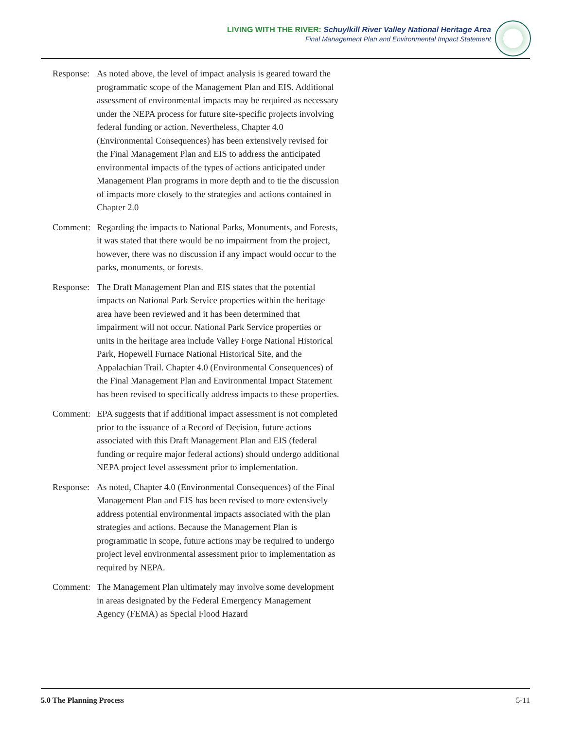LIVING WITH THE RIVER: Schuylkill River Valley National Heritage Area
Final Management Plan and Environmental Impact Statement
Response:
As noted above, the level of impact analysis is geared toward the programmatic scope of the Management Plan and EIS. Additional assessment of environmental impacts may be required as necessary under the NEPA process for future site-specific projects involving federal funding or action. Nevertheless, Chapter 4.0 (Environmental Consequences) has been extensively revised for the Final Management Plan and EIS to address the anticipated environmental impacts of the types of actions anticipated under Management Plan programs in more depth and to tie the discussion of impacts more closely to the strategies and actions contained in Chapter 2.0
Comment: Regarding the impacts to National Parks, Monuments, and Forests, it was stated that there would be no impairment from the project, however, there was no discussion if any impact would occur to the parks, monuments, or forests.
Response:
The Draft Management Plan and EIS states that the potential impacts on National Park Service properties within the heritage area have been reviewed and it has been determined that impairment will not occur. National Park Service properties or units in the heritage area include Valley Forge National Historical Park, Hopewell Furnace National Historical Site, and the Appalachian Trail. Chapter 4.0 (Environmental Consequences) of the Final Management Plan and Environmental Impact Statement has been revised to specifically address impacts to these properties.
Comment: EPA suggests that if additional impact assessment is not completed prior to the issuance of a Record of Decision, future actions associated with this Draft Management Plan and EIS (federal funding or require major federal actions) should undergo additional NEPA project level assessment prior to implementation.
Response:
As noted, Chapter 4.0 (Environmental Consequences) of the Final Management Plan and EIS has been revised to more extensively address potential environmental impacts associated with the plan strategies and actions. Because the Management Plan is programmatic in scope, future actions may be required to undergo project level environmental assessment prior to implementation as required by NEPA.
Comment: The Management Plan ultimately may involve some development in areas designated by the Federal Emergency Management Agency (FEMA) as Special Flood Hazard
5.0 The Planning Process 5-11